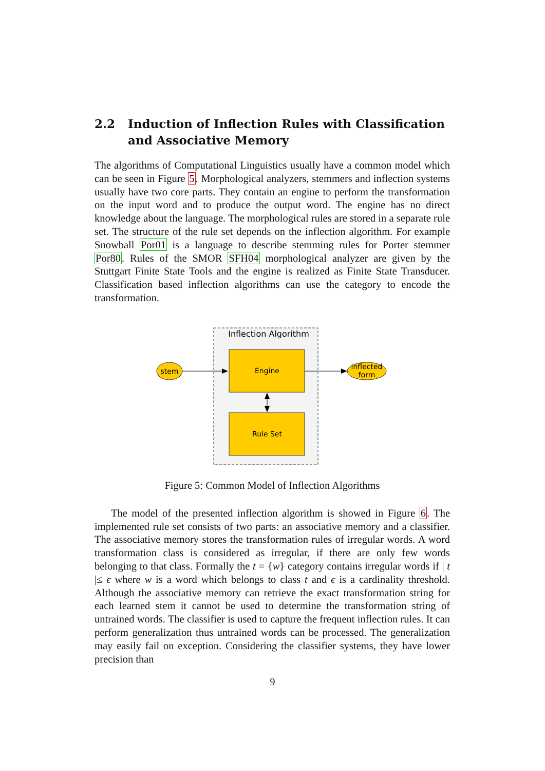2.2 Induction of Inflection Rules with Classification and Associative Memory
The algorithms of Computational Linguistics usually have a common model which can be seen in Figure 5. Morphological analyzers, stemmers and inflection systems usually have two core parts. They contain an engine to perform the transformation on the input word and to produce the output word. The engine has no direct knowledge about the language. The morphological rules are stored in a separate rule set. The structure of the rule set depends on the inflection algorithm. For example Snowball Por01 is a language to describe stemming rules for Porter stemmer Por80. Rules of the SMOR SFH04 morphological analyzer are given by the Stuttgart Finite State Tools and the engine is realized as Finite State Transducer. Classification based inflection algorithms can use the category to encode the transformation.
Inflection Algorithm
Engine
Rule Set
stem
inflected
form
Figure 5: Common Model of Inflection Algorithms
The model of the presented inflection algorithm is showed in Figure 6. The implemented rule set consists of two parts: an associative memory and a classifier. The associative memory stores the transformation rules of irregular words. A word transformation class is considered as irregular, if there are only few words belonging to that class. Formally the t = {w} category contains irregular words if | t |≤ ϵ where w is a word which belongs to class t and ϵ is a cardinality threshold. Although the associative memory can retrieve the exact transformation string for each learned stem it cannot be used to determine the transformation string of untrained words. The classifier is used to capture the frequent inflection rules. It can perform generalization thus untrained words can be processed. The generalization may easily fail on exception. Considering the classifier systems, they have lower precision than
9